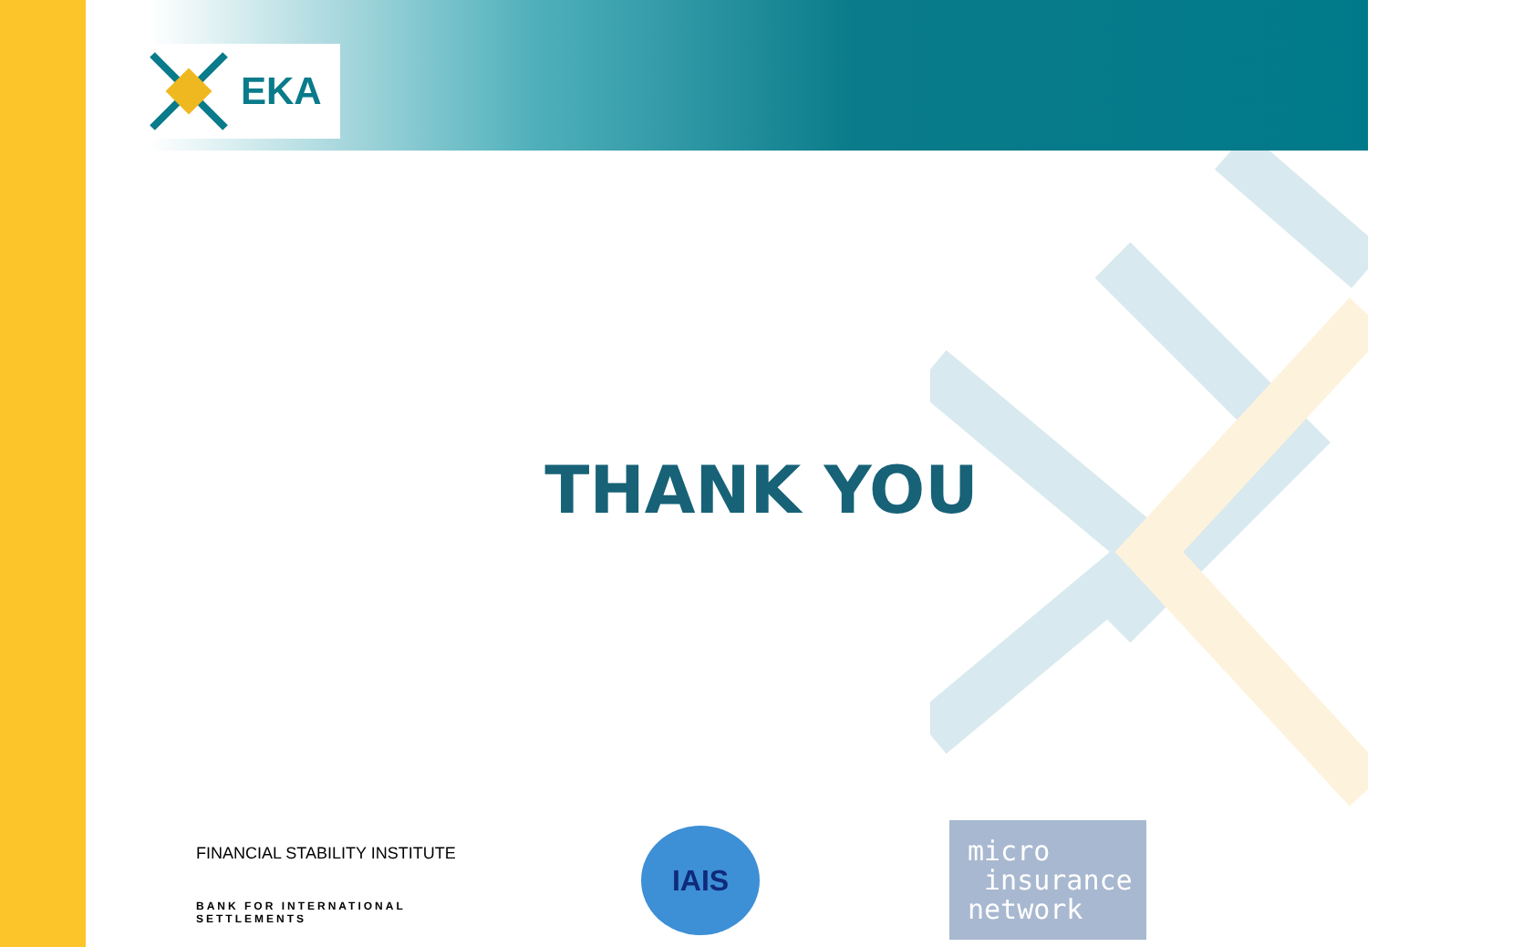EKA
THANK YOU
FINANCIAL STABILITY INSTITUTE
BANK FOR INTERNATIONAL SETTLEMENTS
IAIS
micro
insurance
network